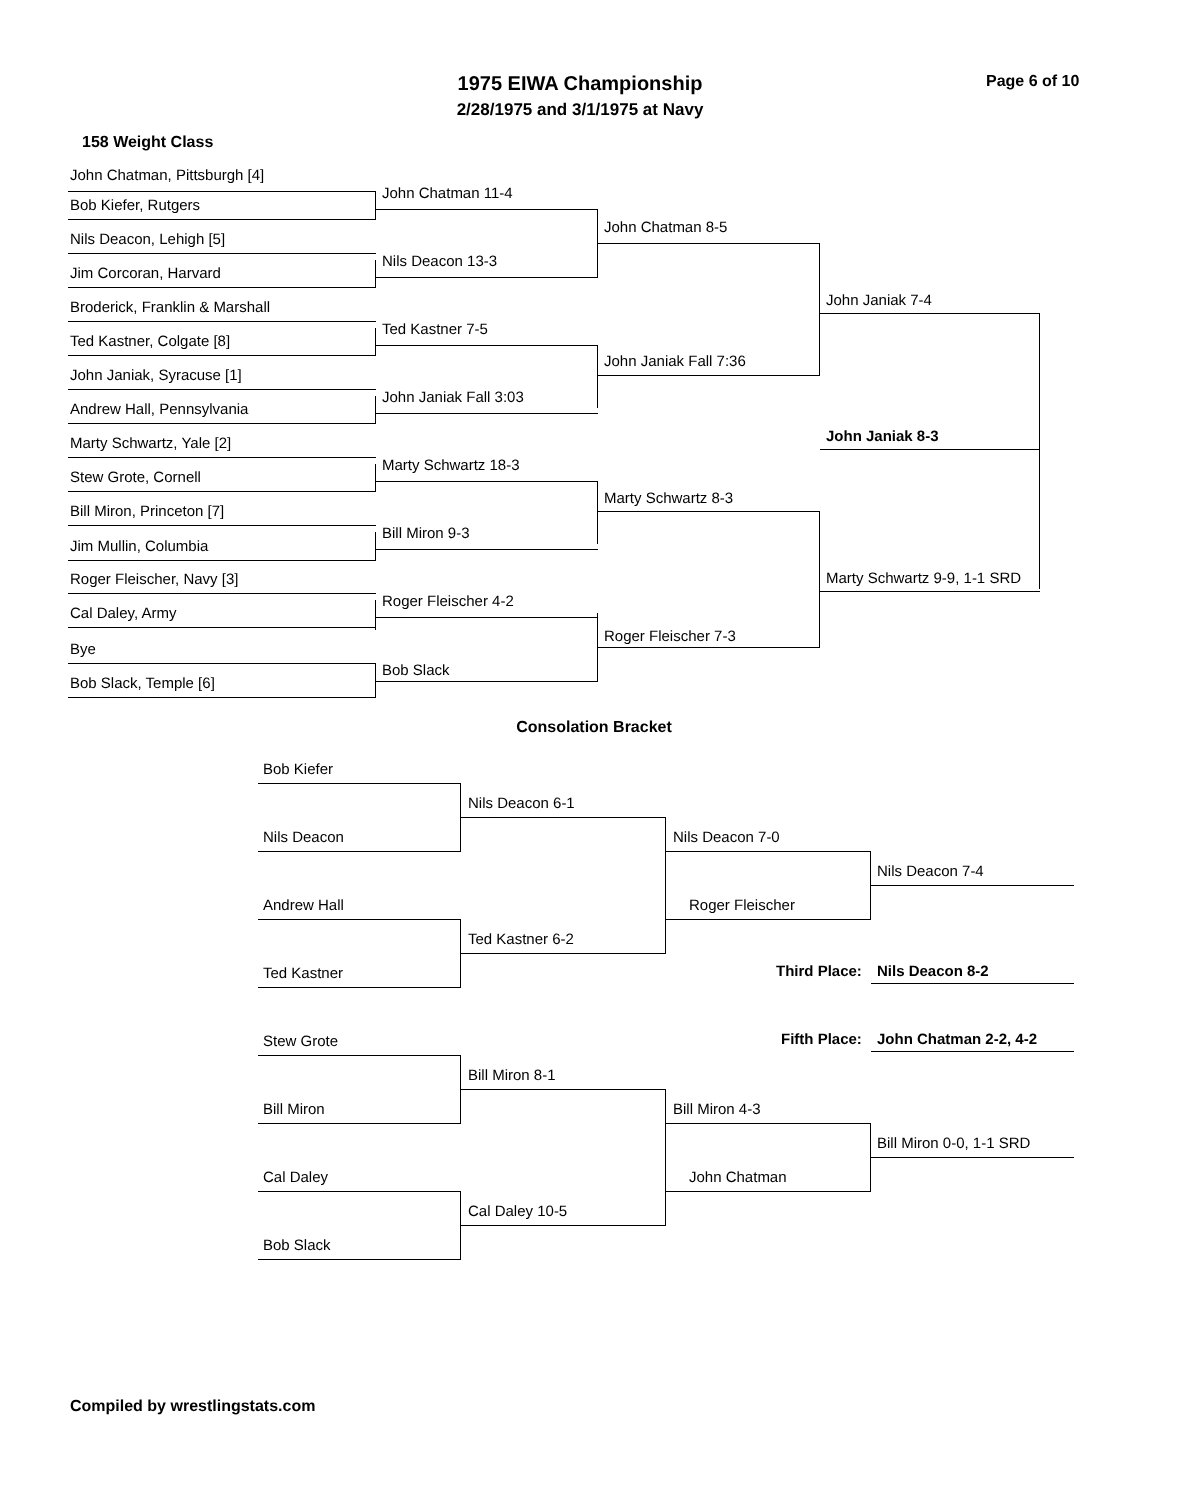1975 EIWA Championship
2/28/1975 and 3/1/1975 at Navy
Page 6 of 10
158 Weight Class
John Chatman, Pittsburgh [4]
John Chatman 11-4
Bob Kiefer, Rutgers
Nils Deacon, Lehigh [5]
Nils Deacon 13-3
Jim Corcoran, Harvard
John Chatman 8-5
Broderick, Franklin & Marshall
Ted Kastner 7-5
Ted Kastner, Colgate [8]
John Janiak, Syracuse [1]
John Janiak Fall 3:03
Andrew Hall, Pennsylvania
John Janiak Fall 7:36
John Janiak 7-4
John Janiak 8-3
Marty Schwartz, Yale [2]
Marty Schwartz 18-3
Stew Grote, Cornell
Marty Schwartz 8-3
Bill Miron, Princeton [7]
Bill Miron 9-3
Jim Mullin, Columbia
Marty Schwartz 9-9, 1-1 SRD
Roger Fleischer, Navy [3]
Roger Fleischer 4-2
Cal Daley, Army
Roger Fleischer 7-3
Bye
Bob Slack
Bob Slack, Temple [6]
Consolation Bracket
Bob Kiefer
Nils Deacon 6-1
Nils Deacon Nils Deacon 7-0
Nils Deacon 7-4
Andrew Hall Roger Fleischer
Ted Kastner 6-2
Third Place:
Nils Deacon 8-2
Ted Kastner
Fifth Place:
John Chatman 2-2, 4-2
Stew Grote
Bill Miron 8-1
Bill Miron Bill Miron 4-3
Bill Miron 0-0, 1-1 SRD
Cal Daley John Chatman
Cal Daley 10-5
Bob Slack
Compiled by wrestlingstats.com